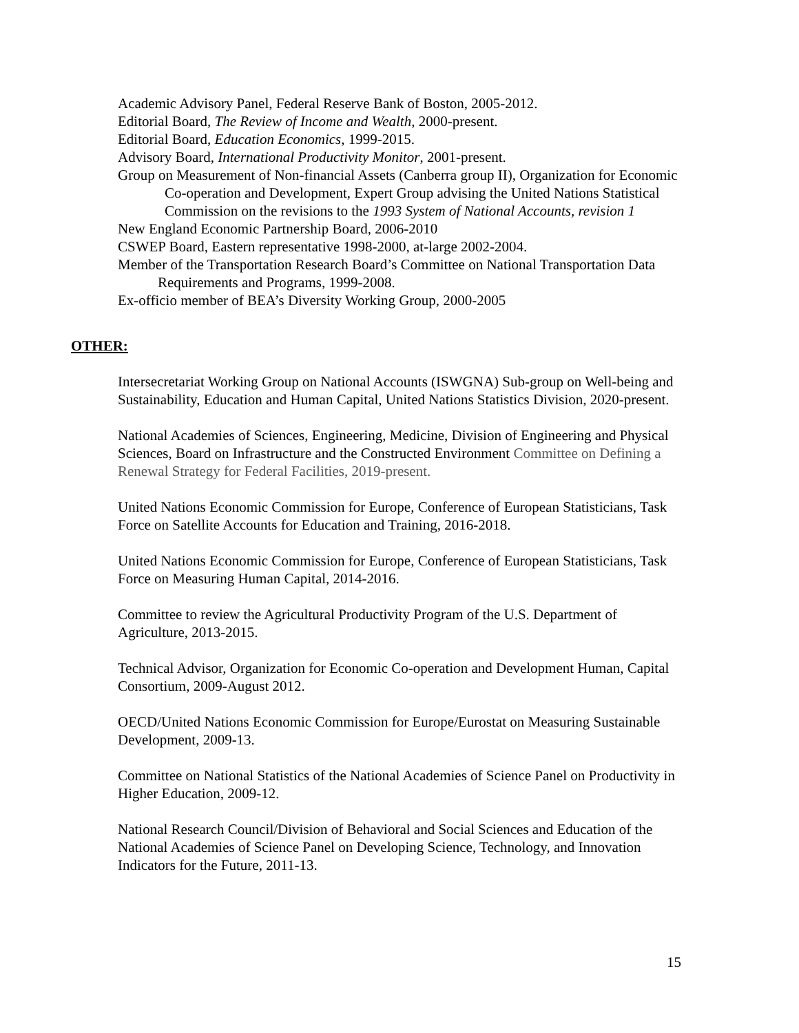Academic Advisory Panel, Federal Reserve Bank of Boston, 2005-2012.
Editorial Board, The Review of Income and Wealth, 2000-present.
Editorial Board, Education Economics, 1999-2015.
Advisory Board, International Productivity Monitor, 2001-present.
Group on Measurement of Non-financial Assets (Canberra group II), Organization for Economic Co-operation and Development, Expert Group advising the United Nations Statistical Commission on the revisions to the 1993 System of National Accounts, revision 1
New England Economic Partnership Board, 2006-2010
CSWEP Board, Eastern representative 1998-2000, at-large 2002-2004.
Member of the Transportation Research Board’s Committee on National Transportation Data Requirements and Programs, 1999-2008.
Ex-officio member of BEA’s Diversity Working Group, 2000-2005
OTHER:
Intersecretariat Working Group on National Accounts (ISWGNA) Sub-group on Well-being and Sustainability, Education and Human Capital, United Nations Statistics Division, 2020-present.
National Academies of Sciences, Engineering, Medicine, Division of Engineering and Physical Sciences, Board on Infrastructure and the Constructed Environment Committee on Defining a Renewal Strategy for Federal Facilities, 2019-present.
United Nations Economic Commission for Europe, Conference of European Statisticians, Task Force on Satellite Accounts for Education and Training, 2016-2018.
United Nations Economic Commission for Europe, Conference of European Statisticians, Task Force on Measuring Human Capital, 2014-2016.
Committee to review the Agricultural Productivity Program of the U.S. Department of Agriculture, 2013-2015.
Technical Advisor, Organization for Economic Co-operation and Development Human, Capital Consortium, 2009-August 2012.
OECD/United Nations Economic Commission for Europe/Eurostat on Measuring Sustainable Development, 2009-13.
Committee on National Statistics of the National Academies of Science Panel on Productivity in Higher Education, 2009-12.
National Research Council/Division of Behavioral and Social Sciences and Education of the National Academies of Science Panel on Developing Science, Technology, and Innovation Indicators for the Future, 2011-13.
15